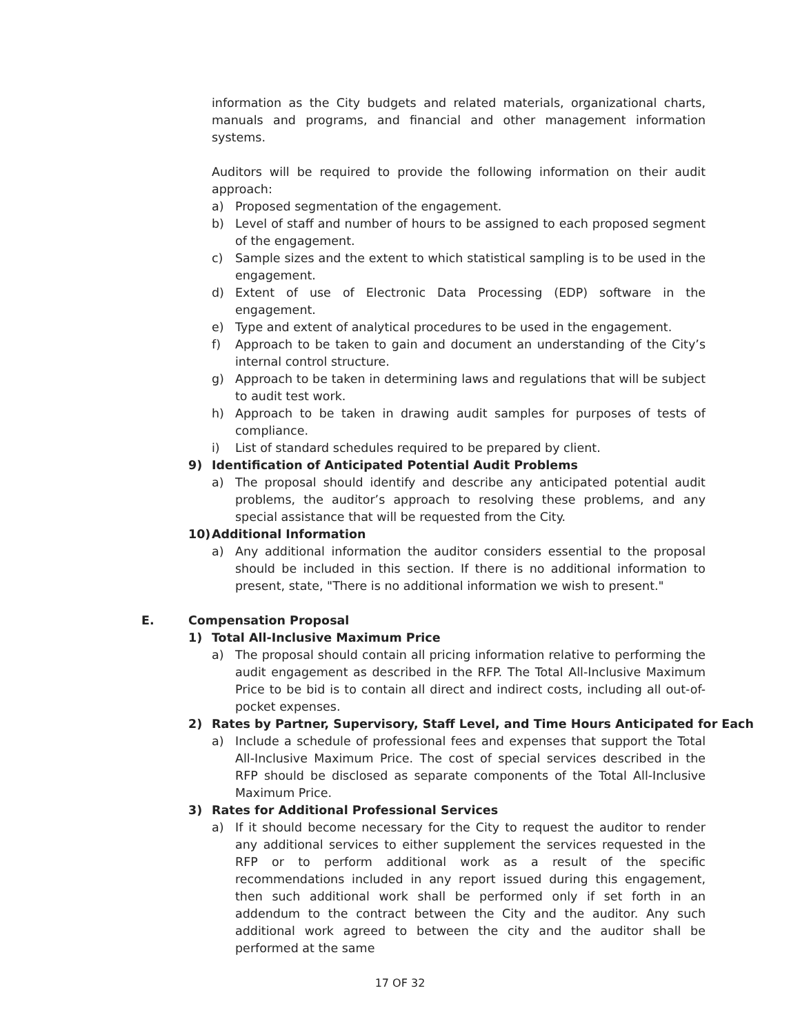information as the City budgets and related materials, organizational charts, manuals and programs, and financial and other management information systems.
Auditors will be required to provide the following information on their audit approach:
a) Proposed segmentation of the engagement.
b) Level of staff and number of hours to be assigned to each proposed segment of the engagement.
c) Sample sizes and the extent to which statistical sampling is to be used in the engagement.
d) Extent of use of Electronic Data Processing (EDP) software in the engagement.
e) Type and extent of analytical procedures to be used in the engagement.
f) Approach to be taken to gain and document an understanding of the City’s internal control structure.
g) Approach to be taken in determining laws and regulations that will be subject to audit test work.
h) Approach to be taken in drawing audit samples for purposes of tests of compliance.
i) List of standard schedules required to be prepared by client.
9) Identification of Anticipated Potential Audit Problems
a) The proposal should identify and describe any anticipated potential audit problems, the auditor’s approach to resolving these problems, and any special assistance that will be requested from the City.
10) Additional Information
a) Any additional information the auditor considers essential to the proposal should be included in this section. If there is no additional information to present, state, "There is no additional information we wish to present."
E. Compensation Proposal
1) Total All-Inclusive Maximum Price
a) The proposal should contain all pricing information relative to performing the audit engagement as described in the RFP. The Total All-Inclusive Maximum Price to be bid is to contain all direct and indirect costs, including all out-of-pocket expenses.
2) Rates by Partner, Supervisory, Staff Level, and Time Hours Anticipated for Each
a) Include a schedule of professional fees and expenses that support the Total All-Inclusive Maximum Price. The cost of special services described in the RFP should be disclosed as separate components of the Total All-Inclusive Maximum Price.
3) Rates for Additional Professional Services
a) If it should become necessary for the City to request the auditor to render any additional services to either supplement the services requested in the RFP or to perform additional work as a result of the specific recommendations included in any report issued during this engagement, then such additional work shall be performed only if set forth in an addendum to the contract between the City and the auditor. Any such additional work agreed to between the city and the auditor shall be performed at the same
17 OF 32